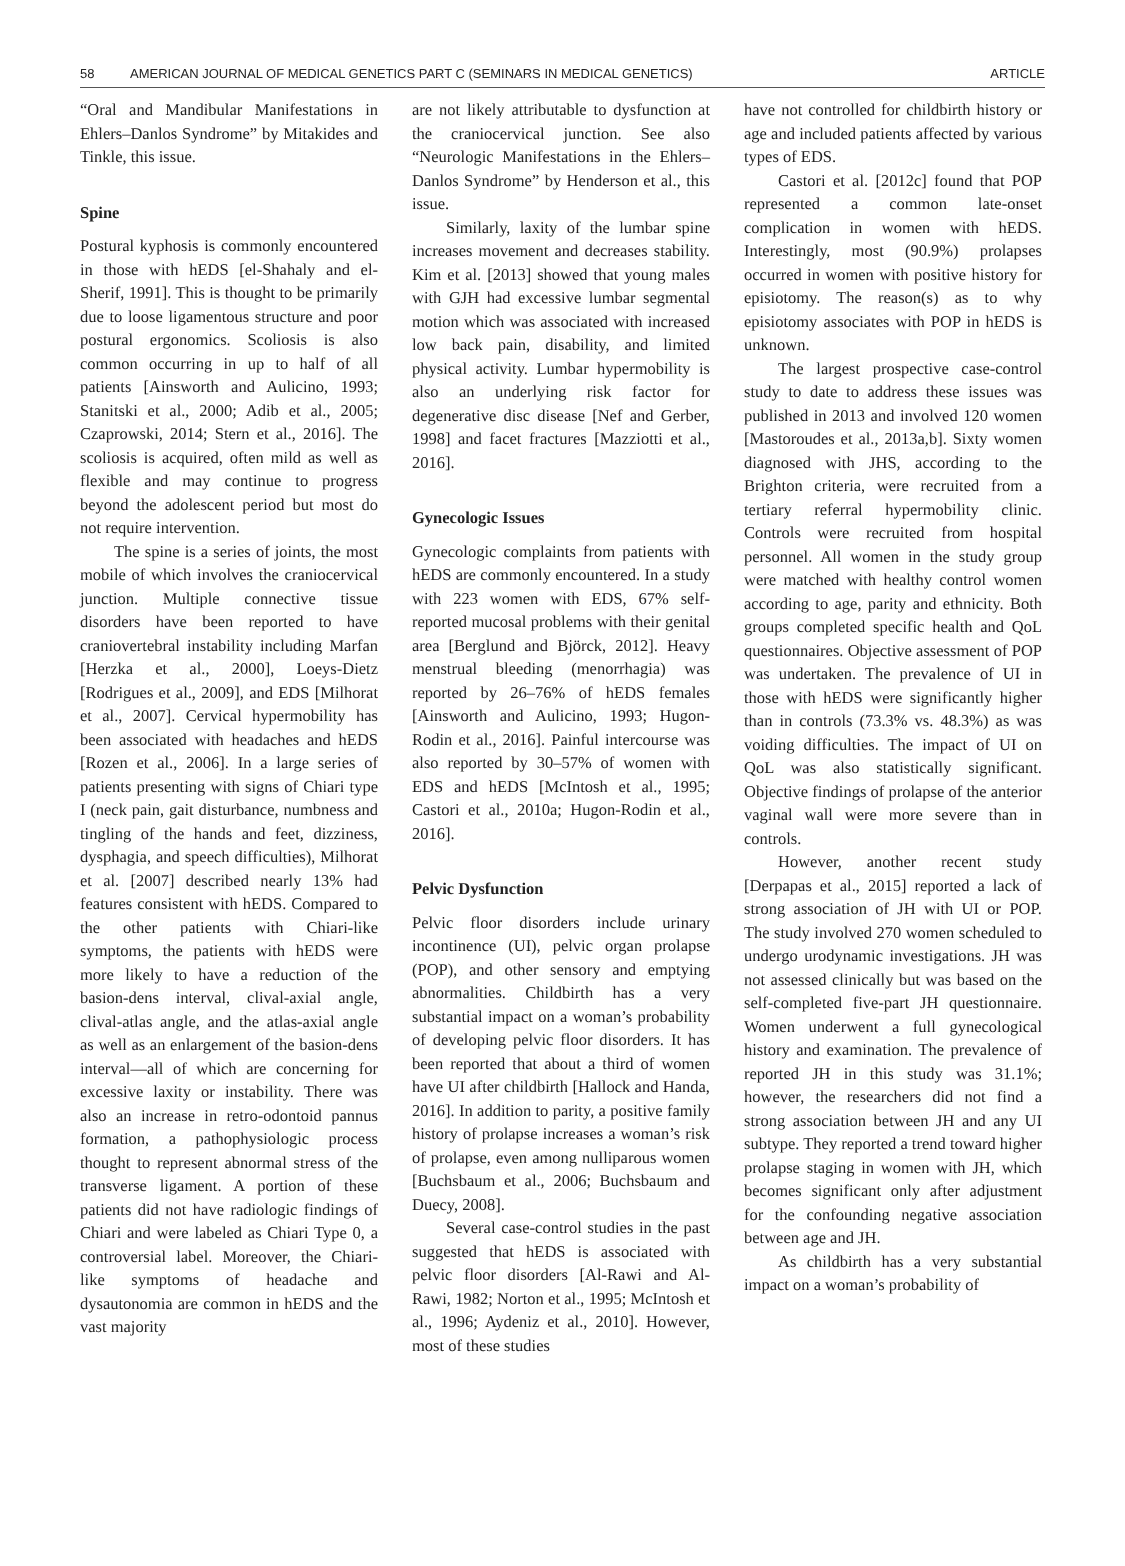58 AMERICAN JOURNAL OF MEDICAL GENETICS PART C (SEMINARS IN MEDICAL GENETICS) ARTICLE
“Oral and Mandibular Manifestations in Ehlers–Danlos Syndrome” by Mitakides and Tinkle, this issue.
Spine
Postural kyphosis is commonly encountered in those with hEDS [el-Shahaly and el-Sherif, 1991]. This is thought to be primarily due to loose ligamentous structure and poor postural ergonomics. Scoliosis is also common occurring in up to half of all patients [Ainsworth and Aulicino, 1993; Stanitski et al., 2000; Adib et al., 2005; Czaprowski, 2014; Stern et al., 2016]. The scoliosis is acquired, often mild as well as flexible and may continue to progress beyond the adolescent period but most do not require intervention.
The spine is a series of joints, the most mobile of which involves the craniocervical junction. Multiple connective tissue disorders have been reported to have craniovertebral instability including Marfan [Herzka et al., 2000], Loeys-Dietz [Rodrigues et al., 2009], and EDS [Milhorat et al., 2007]. Cervical hypermobility has been associated with headaches and hEDS [Rozen et al., 2006]. In a large series of patients presenting with signs of Chiari type I (neck pain, gait disturbance, numbness and tingling of the hands and feet, dizziness, dysphagia, and speech difficulties), Milhorat et al. [2007] described nearly 13% had features consistent with hEDS. Compared to the other patients with Chiari-like symptoms, the patients with hEDS were more likely to have a reduction of the basion-dens interval, clival-axial angle, clival-atlas angle, and the atlas-axial angle as well as an enlargement of the basion-dens interval—all of which are concerning for excessive laxity or instability. There was also an increase in retro-odontoid pannus formation, a pathophysiologic process thought to represent abnormal stress of the transverse ligament. A portion of these patients did not have radiologic findings of Chiari and were labeled as Chiari Type 0, a controversial label. Moreover, the Chiari-like symptoms of headache and dysautonomia are common in hEDS and the vast majority
are not likely attributable to dysfunction at the craniocervical junction. See also “Neurologic Manifestations in the Ehlers–Danlos Syndrome” by Henderson et al., this issue.
Similarly, laxity of the lumbar spine increases movement and decreases stability. Kim et al. [2013] showed that young males with GJH had excessive lumbar segmental motion which was associated with increased low back pain, disability, and limited physical activity. Lumbar hypermobility is also an underlying risk factor for degenerative disc disease [Nef and Gerber, 1998] and facet fractures [Mazziotti et al., 2016].
Gynecologic Issues
Gynecologic complaints from patients with hEDS are commonly encountered. In a study with 223 women with EDS, 67% self-reported mucosal problems with their genital area [Berglund and Björck, 2012]. Heavy menstrual bleeding (menorrhagia) was reported by 26–76% of hEDS females [Ainsworth and Aulicino, 1993; Hugon-Rodin et al., 2016]. Painful intercourse was also reported by 30–57% of women with EDS and hEDS [McIntosh et al., 1995; Castori et al., 2010a; Hugon-Rodin et al., 2016].
Pelvic Dysfunction
Pelvic floor disorders include urinary incontinence (UI), pelvic organ prolapse (POP), and other sensory and emptying abnormalities. Childbirth has a very substantial impact on a woman’s probability of developing pelvic floor disorders. It has been reported that about a third of women have UI after childbirth [Hallock and Handa, 2016]. In addition to parity, a positive family history of prolapse increases a woman’s risk of prolapse, even among nulliparous women [Buchsbaum et al., 2006; Buchsbaum and Duecy, 2008].
Several case-control studies in the past suggested that hEDS is associated with pelvic floor disorders [Al-Rawi and Al-Rawi, 1982; Norton et al., 1995; McIntosh et al., 1996; Aydeniz et al., 2010]. However, most of these studies
have not controlled for childbirth history or age and included patients affected by various types of EDS.
Castori et al. [2012c] found that POP represented a common late-onset complication in women with hEDS. Interestingly, most (90.9%) prolapses occurred in women with positive history for episiotomy. The reason(s) as to why episiotomy associates with POP in hEDS is unknown.
The largest prospective case-control study to date to address these issues was published in 2013 and involved 120 women [Mastoroudes et al., 2013a,b]. Sixty women diagnosed with JHS, according to the Brighton criteria, were recruited from a tertiary referral hypermobility clinic. Controls were recruited from hospital personnel. All women in the study group were matched with healthy control women according to age, parity and ethnicity. Both groups completed specific health and QoL questionnaires. Objective assessment of POP was undertaken. The prevalence of UI in those with hEDS were significantly higher than in controls (73.3% vs. 48.3%) as was voiding difficulties. The impact of UI on QoL was also statistically significant. Objective findings of prolapse of the anterior vaginal wall were more severe than in controls.
However, another recent study [Derpapas et al., 2015] reported a lack of strong association of JH with UI or POP. The study involved 270 women scheduled to undergo urodynamic investigations. JH was not assessed clinically but was based on the self-completed five-part JH questionnaire. Women underwent a full gynecological history and examination. The prevalence of reported JH in this study was 31.1%; however, the researchers did not find a strong association between JH and any UI subtype. They reported a trend toward higher prolapse staging in women with JH, which becomes significant only after adjustment for the confounding negative association between age and JH.
As childbirth has a very substantial impact on a woman’s probability of